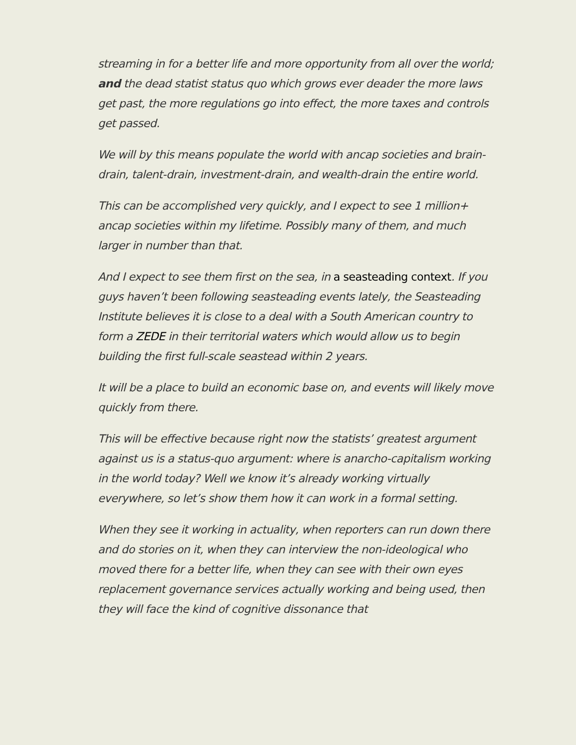streaming in for a better life and more opportunity from all over the world; and the dead statist status quo which grows ever deader the more laws get past, the more regulations go into effect, the more taxes and controls get passed.
We will by this means populate the world with ancap societies and brain-drain, talent-drain, investment-drain, and wealth-drain the entire world.
This can be accomplished very quickly, and I expect to see 1 million+ ancap societies within my lifetime. Possibly many of them, and much larger in number than that.
And I expect to see them first on the sea, in a seasteading context. If you guys haven’t been following seasteading events lately, the Seasteading Institute believes it is close to a deal with a South American country to form a ZEDE in their territorial waters which would allow us to begin building the first full-scale seastead within 2 years.
It will be a place to build an economic base on, and events will likely move quickly from there.
This will be effective because right now the statists’ greatest argument against us is a status-quo argument: where is anarcho-capitalism working in the world today? Well we know it’s already working virtually everywhere, so let’s show them how it can work in a formal setting.
When they see it working in actuality, when reporters can run down there and do stories on it, when they can interview the non-ideological who moved there for a better life, when they can see with their own eyes replacement governance services actually working and being used, then they will face the kind of cognitive dissonance that